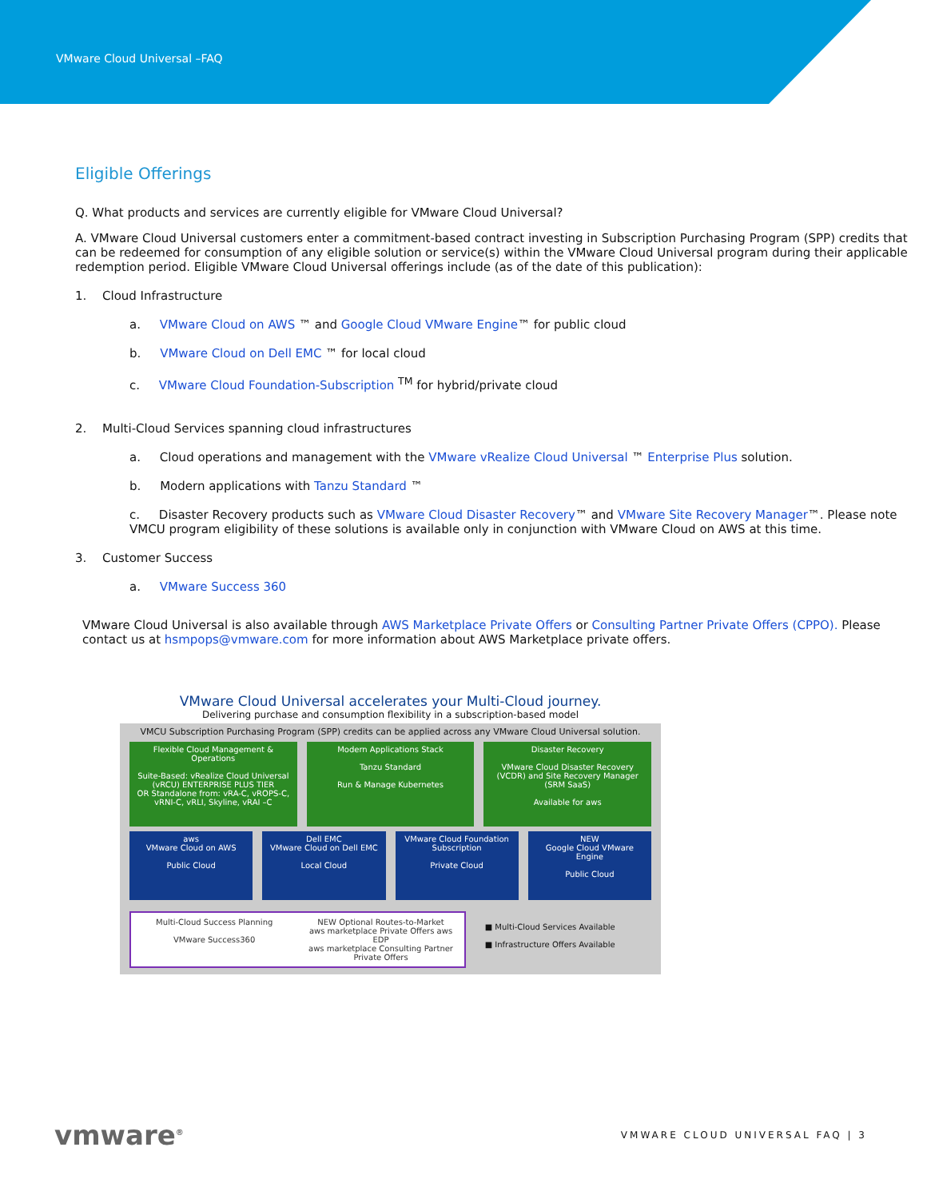VMware Cloud Universal –FAQ
Eligible Offerings
Q. What products and services are currently eligible for VMware Cloud Universal?
A. VMware Cloud Universal customers enter a commitment-based contract investing in Subscription Purchasing Program (SPP) credits that can be redeemed for consumption of any eligible solution or service(s) within the VMware Cloud Universal program during their applicable redemption period. Eligible VMware Cloud Universal offerings include (as of the date of this publication):
1. Cloud Infrastructure
a. VMware Cloud on AWS ™ and Google Cloud VMware Engine™ for public cloud
b. VMware Cloud on Dell EMC ™ for local cloud
c. VMware Cloud Foundation-Subscription <sup>TM</sup> for hybrid/private cloud
2. Multi-Cloud Services spanning cloud infrastructures
a. Cloud operations and management with the VMware vRealize Cloud Universal ™ Enterprise Plus solution.
b. Modern applications with Tanzu Standard ™
c. Disaster Recovery products such as VMware Cloud Disaster Recovery™ and VMware Site Recovery Manager™. Please note VMCU program eligibility of these solutions is available only in conjunction with VMware Cloud on AWS at this time.
3. Customer Success
a. VMware Success 360
VMware Cloud Universal is also available through AWS Marketplace Private Offers or Consulting Partner Private Offers (CPPO). Please contact us at hsmpops@vmware.com for more information about AWS Marketplace private offers.
VMware Cloud Universal accelerates your Multi-Cloud journey.
Delivering purchase and consumption flexibility in a subscription-based model
VMCU Subscription Purchasing Program (SPP) credits can be applied across any VMware Cloud Universal solution.
Flexible Cloud Management & Operations
Suite-Based: vRealize Cloud Universal (vRCU) ENTERPRISE PLUS TIER
OR Standalone from: vRA-C, vROPS-C, vRNI-C, vRLI, Skyline, vRAI –C
Modern Applications Stack
Tanzu Standard
Run & Manage Kubernetes
Disaster Recovery
VMware Cloud Disaster Recovery (VCDR) and Site Recovery Manager (SRM SaaS)
Available for aws
aws
VMware Cloud on AWS
Public Cloud
Dell EMC
VMware Cloud on Dell EMC
Local Cloud
VMware Cloud Foundation Subscription
Private Cloud
NEW
Google Cloud VMware Engine
Public Cloud
Multi-Cloud Success Planning
VMware Success360
NEW Optional Routes-to-Market
aws marketplace Private Offers aws EDP
aws marketplace Consulting Partner Private Offers
■ Multi-Cloud Services Available
■ Infrastructure Offers Available
vmware<sup>®</sup> VMWARE CLOUD UNIVERSAL FAQ | 3